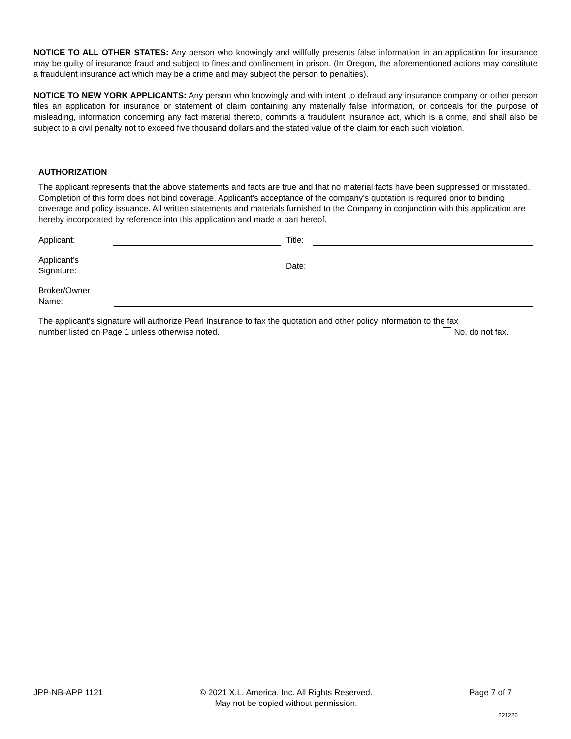NOTICE TO ALL OTHER STATES: Any person who knowingly and willfully presents false information in an application for insurance may be guilty of insurance fraud and subject to fines and confinement in prison. (In Oregon, the aforementioned actions may constitute a fraudulent insurance act which may be a crime and may subject the person to penalties).
NOTICE TO NEW YORK APPLICANTS: Any person who knowingly and with intent to defraud any insurance company or other person files an application for insurance or statement of claim containing any materially false information, or conceals for the purpose of misleading, information concerning any fact material thereto, commits a fraudulent insurance act, which is a crime, and shall also be subject to a civil penalty not to exceed five thousand dollars and the stated value of the claim for each such violation.
AUTHORIZATION
The applicant represents that the above statements and facts are true and that no material facts have been suppressed or misstated. Completion of this form does not bind coverage. Applicant’s acceptance of the company’s quotation is required prior to binding coverage and policy issuance. All written statements and materials furnished to the Company in conjunction with this application are hereby incorporated by reference into this application and made a part hereof.
Applicant:
Title:
Applicant’s
Signature:
Date:
Broker/Owner
Name:
The applicant’s signature will authorize Pearl Insurance to fax the quotation and other policy information to the fax
number listed on Page 1 unless otherwise noted. No, do not fax.
JPP-NB-APP 1121 © 2021 X.L. America, Inc. All Rights Reserved.
May not be copied without permission.
Page 7 of 7
221226